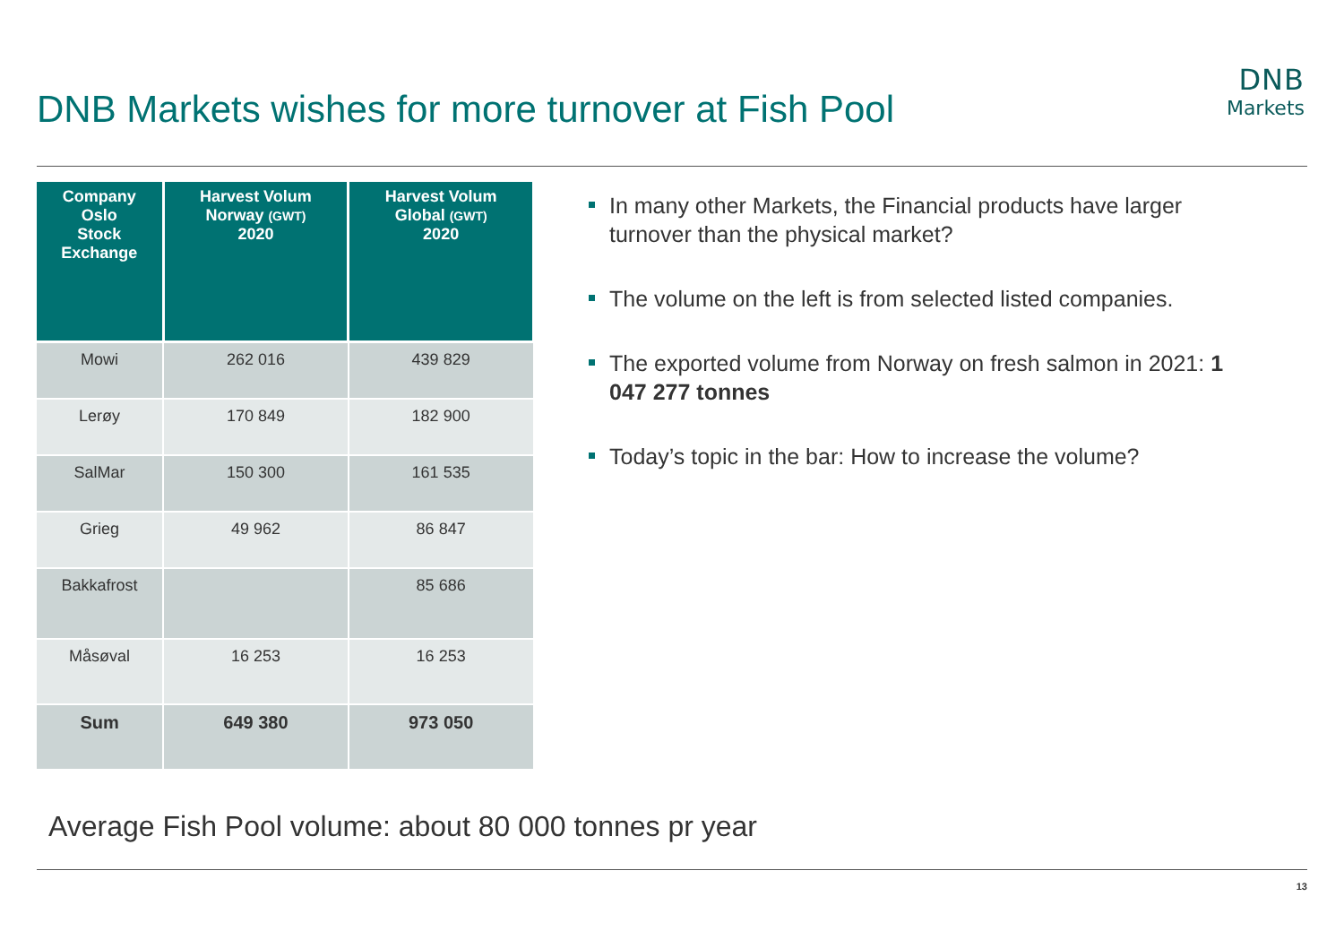DNB Markets wishes for more turnover at Fish Pool
DNB
Markets
| Company Oslo Stock Exchange | Harvest Volum Norway (GWT) 2020 | Harvest Volum Global (GWT) 2020 |
| --- | --- | --- |
| Mowi | 262 016 | 439 829 |
| Lerøy | 170 849 | 182 900 |
| SalMar | 150 300 | 161 535 |
| Grieg | 49 962 | 86 847 |
| Bakkafrost | | 85 686 |
| Måsøval | 16 253 | 16 253 |
| Sum | 649 380 | 973 050 |
In many other Markets, the Financial products have larger turnover than the physical market?
The volume on the left is from selected listed companies.
The exported volume from Norway on fresh salmon in 2021: 1 047 277 tonnes
Today’s topic in the bar: How to increase the volume?
Average Fish Pool volume: about 80 000 tonnes pr year
13